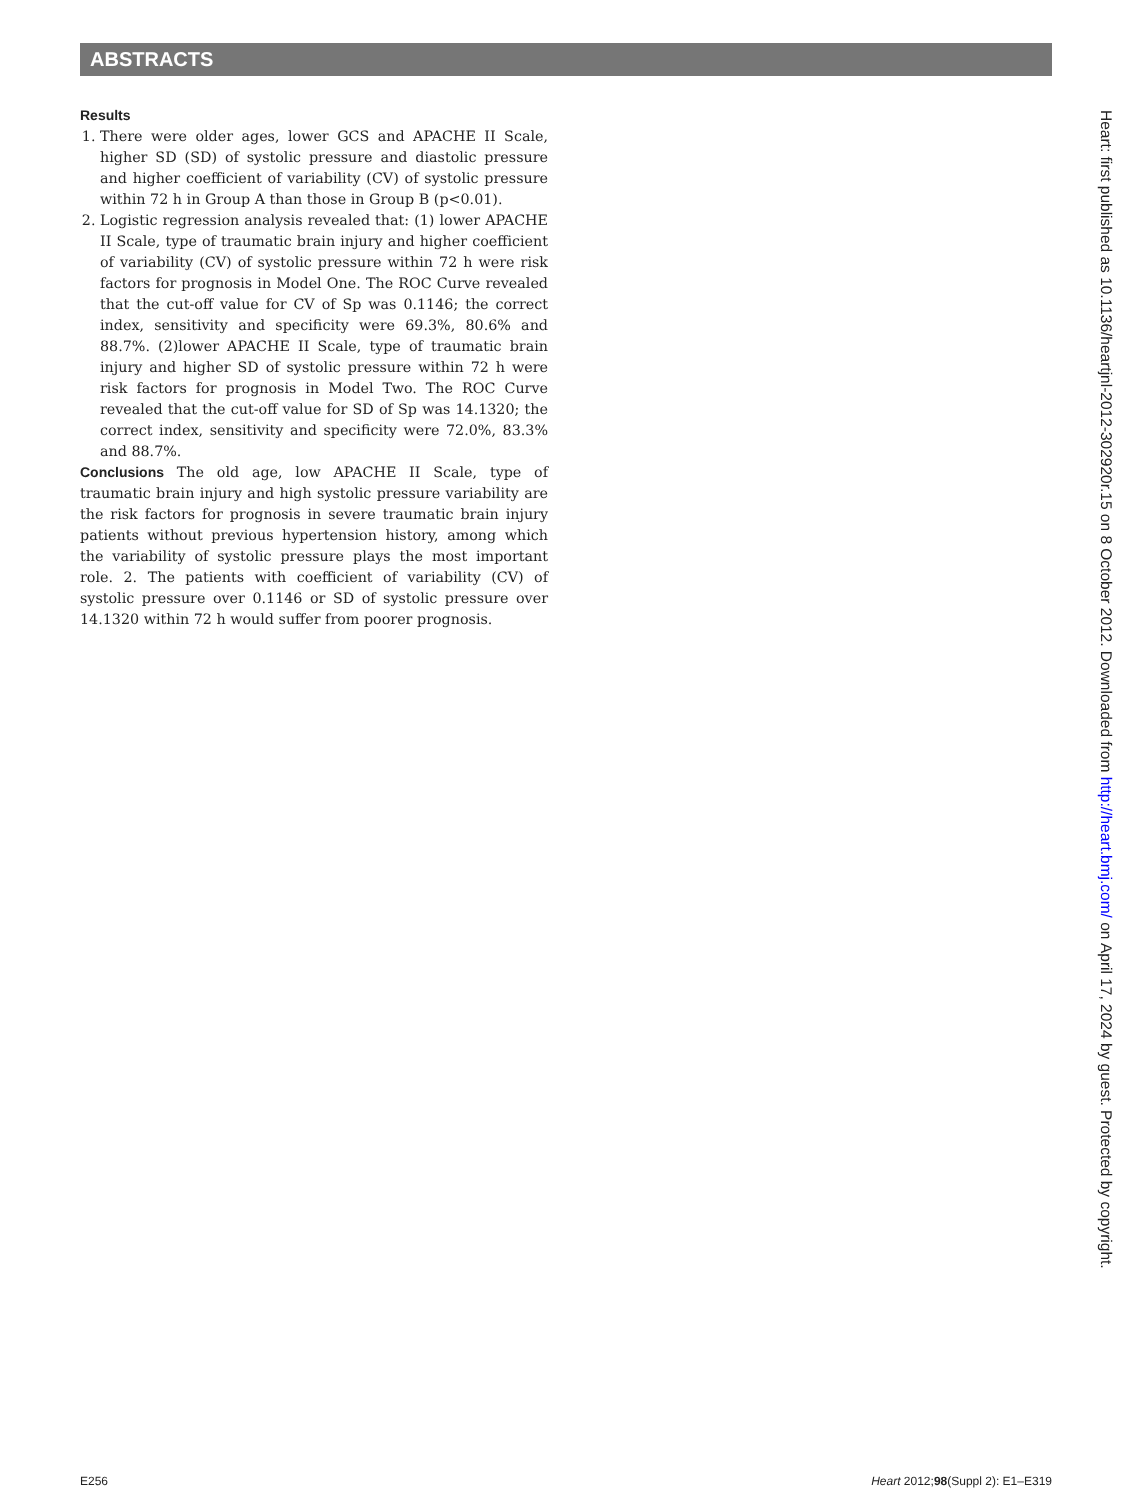ABSTRACTS
Results
1. There were older ages, lower GCS and APACHE II Scale, higher SD (SD) of systolic pressure and diastolic pressure and higher coefficient of variability (CV) of systolic pressure within 72 h in Group A than those in Group B (p<0.01).
2. Logistic regression analysis revealed that: (1) lower APACHE II Scale, type of traumatic brain injury and higher coefficient of variability (CV) of systolic pressure within 72 h were risk factors for prognosis in Model One. The ROC Curve revealed that the cut-off value for CV of Sp was 0.1146; the correct index, sensitivity and specificity were 69.3%, 80.6% and 88.7%. (2)lower APACHE II Scale, type of traumatic brain injury and higher SD of systolic pressure within 72 h were risk factors for prognosis in Model Two. The ROC Curve revealed that the cut-off value for SD of Sp was 14.1320; the correct index, sensitivity and specificity were 72.0%, 83.3% and 88.7%.
Conclusions The old age, low APACHE II Scale, type of traumatic brain injury and high systolic pressure variability are the risk factors for prognosis in severe traumatic brain injury patients without previous hypertension history, among which the variability of systolic pressure plays the most important role. 2. The patients with coefficient of variability (CV) of systolic pressure over 0.1146 or SD of systolic pressure over 14.1320 within 72 h would suffer from poorer prognosis.
Heart: first published as 10.1136/heartjnl-2012-302920r.15 on 8 October 2012. Downloaded from http://heart.bmj.com/ on April 17, 2024 by guest. Protected by copyright.
E256 Heart 2012;98(Suppl 2): E1–E319